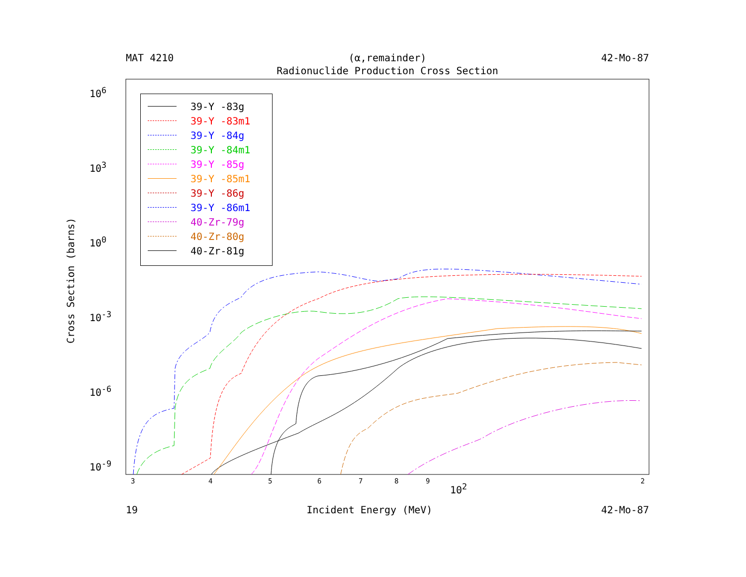MAT 4210 (α,remainder) 42-Mo-87
Radionuclide Production Cross Section
Cross Section (barns)
10<sup>6</sup>
10<sup>3</sup>
10<sup>0</sup>
10<sup>-3</sup>
10<sup>-6</sup>
10<sup>-9</sup>
3 4 5 6 7 8 9
10<sup>2</sup>
2
39-Y -83g
39-Y -83m1
39-Y -84g
39-Y -84m1
39-Y -85g
39-Y -85m1
39-Y -86g
39-Y -86m1
40-Zr-79g
40-Zr-80g
40-Zr-81g
19 Incident Energy (MeV) 42-Mo-87